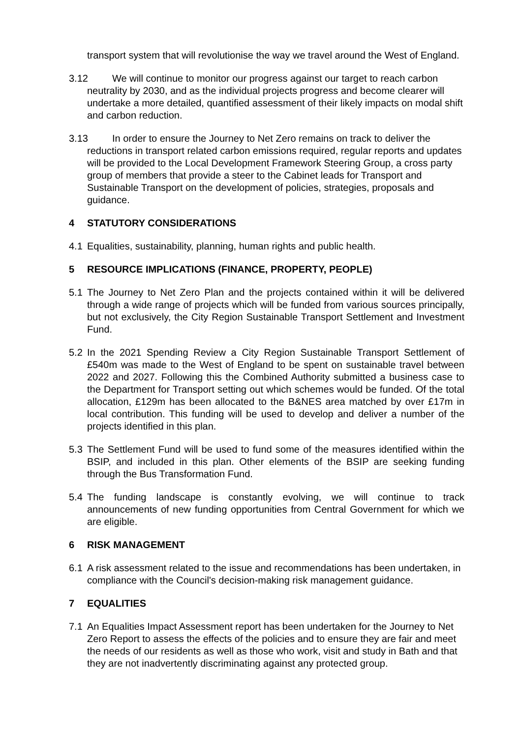transport system that will revolutionise the way we travel around the West of England.
3.12 We will continue to monitor our progress against our target to reach carbon neutrality by 2030, and as the individual projects progress and become clearer will undertake a more detailed, quantified assessment of their likely impacts on modal shift and carbon reduction.
3.13 In order to ensure the Journey to Net Zero remains on track to deliver the reductions in transport related carbon emissions required, regular reports and updates will be provided to the Local Development Framework Steering Group, a cross party group of members that provide a steer to the Cabinet leads for Transport and Sustainable Transport on the development of policies, strategies, proposals and guidance.
4 STATUTORY CONSIDERATIONS
4.1 Equalities, sustainability, planning, human rights and public health.
5 RESOURCE IMPLICATIONS (FINANCE, PROPERTY, PEOPLE)
5.1 The Journey to Net Zero Plan and the projects contained within it will be delivered through a wide range of projects which will be funded from various sources principally, but not exclusively, the City Region Sustainable Transport Settlement and Investment Fund.
5.2 In the 2021 Spending Review a City Region Sustainable Transport Settlement of £540m was made to the West of England to be spent on sustainable travel between 2022 and 2027. Following this the Combined Authority submitted a business case to the Department for Transport setting out which schemes would be funded. Of the total allocation, £129m has been allocated to the B&NES area matched by over £17m in local contribution. This funding will be used to develop and deliver a number of the projects identified in this plan.
5.3 The Settlement Fund will be used to fund some of the measures identified within the BSIP, and included in this plan. Other elements of the BSIP are seeking funding through the Bus Transformation Fund.
5.4 The funding landscape is constantly evolving, we will continue to track announcements of new funding opportunities from Central Government for which we are eligible.
6 RISK MANAGEMENT
6.1 A risk assessment related to the issue and recommendations has been undertaken, in compliance with the Council's decision-making risk management guidance.
7 EQUALITIES
7.1 An Equalities Impact Assessment report has been undertaken for the Journey to Net Zero Report to assess the effects of the policies and to ensure they are fair and meet the needs of our residents as well as those who work, visit and study in Bath and that they are not inadvertently discriminating against any protected group.